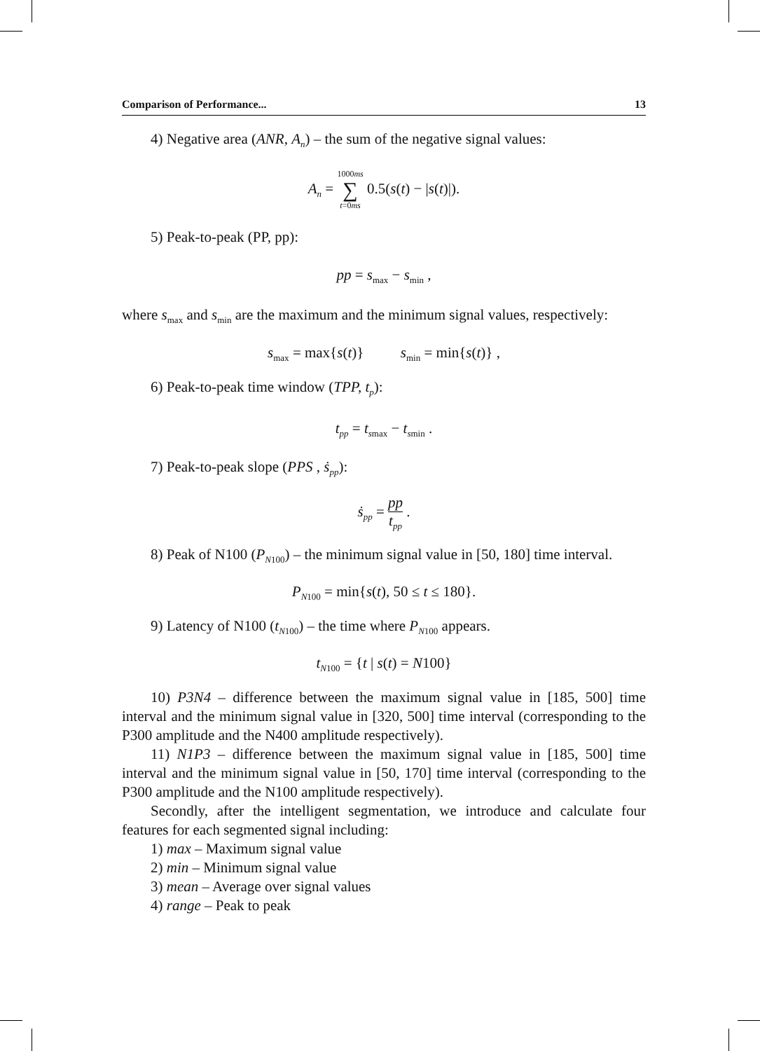Comparison of Performance... 13
4) Negative area (ANR, A<sub>n</sub>) – the sum of the negative signal values:
A<sub>n</sub> = 1000ms ∑ t=0ms 0.5(s(t) − |s(t)|).
5) Peak-to-peak (PP, pp):
pp = s<sub>max</sub> − s<sub>min</sub> ,
where s<sub>max</sub> and s<sub>min</sub> are the maximum and the minimum signal values, respectively:
s<sub>max</sub> = max{s(t)} s<sub>min</sub> = min{s(t)} ,
6) Peak-to-peak time window (TPP, t<sub>p</sub>):
t<sub>pp</sub> = t<sub>smax</sub> − t<sub>smin</sub> .
7) Peak-to-peak slope (PPS , ṡ<sub>pp</sub>):
ṡ<sub>pp</sub> = pp t<sub>pp</sub> .
8) Peak of N100 (P<sub>N</sub><sub>100</sub>) – the minimum signal value in [50, 180] time interval.
P<sub>N</sub><sub>100</sub> = min{s(t), 50 ≤ t ≤ 180}.
9) Latency of N100 (t<sub>N</sub><sub>100</sub>) – the time where P<sub>N</sub><sub>100</sub> appears.
t<sub>N</sub><sub>100</sub> = {t | s(t) = N100}
10) P3N4 – difference between the maximum signal value in [185, 500] time interval and the minimum signal value in [320, 500] time interval (corresponding to the P300 amplitude and the N400 amplitude respectively).
11) N1P3 – difference between the maximum signal value in [185, 500] time interval and the minimum signal value in [50, 170] time interval (corresponding to the P300 amplitude and the N100 amplitude respectively).
Secondly, after the intelligent segmentation, we introduce and calculate four features for each segmented signal including:
1) max – Maximum signal value
2) min – Minimum signal value
3) mean – Average over signal values
4) range – Peak to peak